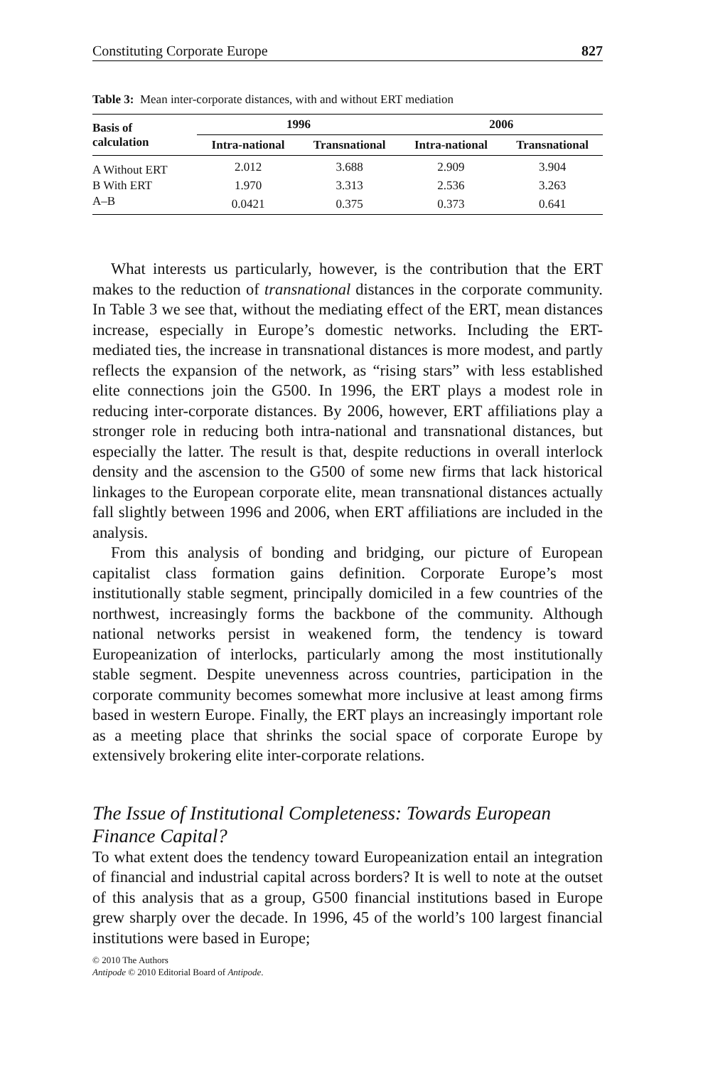Constituting Corporate Europe 827
Table 3: Mean inter-corporate distances, with and without ERT mediation
| Basis of calculation | 1996 | | 2006 | |
| --- | --- | --- | --- | --- |
| | Intra-national | Transnational | Intra-national | Transnational |
| A Without ERT | 2.012 | 3.688 | 2.909 | 3.904 |
| B With ERT | 1.970 | 3.313 | 2.536 | 3.263 |
| A–B | 0.0421 | 0.375 | 0.373 | 0.641 |
What interests us particularly, however, is the contribution that the ERT makes to the reduction of transnational distances in the corporate community. In Table 3 we see that, without the mediating effect of the ERT, mean distances increase, especially in Europe’s domestic networks. Including the ERT-mediated ties, the increase in transnational distances is more modest, and partly reflects the expansion of the network, as “rising stars” with less established elite connections join the G500. In 1996, the ERT plays a modest role in reducing inter-corporate distances. By 2006, however, ERT affiliations play a stronger role in reducing both intra-national and transnational distances, but especially the latter. The result is that, despite reductions in overall interlock density and the ascension to the G500 of some new firms that lack historical linkages to the European corporate elite, mean transnational distances actually fall slightly between 1996 and 2006, when ERT affiliations are included in the analysis.
From this analysis of bonding and bridging, our picture of European capitalist class formation gains definition. Corporate Europe’s most institutionally stable segment, principally domiciled in a few countries of the northwest, increasingly forms the backbone of the community. Although national networks persist in weakened form, the tendency is toward Europeanization of interlocks, particularly among the most institutionally stable segment. Despite unevenness across countries, participation in the corporate community becomes somewhat more inclusive at least among firms based in western Europe. Finally, the ERT plays an increasingly important role as a meeting place that shrinks the social space of corporate Europe by extensively brokering elite inter-corporate relations.
The Issue of Institutional Completeness: Towards European Finance Capital?
To what extent does the tendency toward Europeanization entail an integration of financial and industrial capital across borders? It is well to note at the outset of this analysis that as a group, G500 financial institutions based in Europe grew sharply over the decade. In 1996, 45 of the world’s 100 largest financial institutions were based in Europe;
© 2010 The Authors
Antipode © 2010 Editorial Board of Antipode.